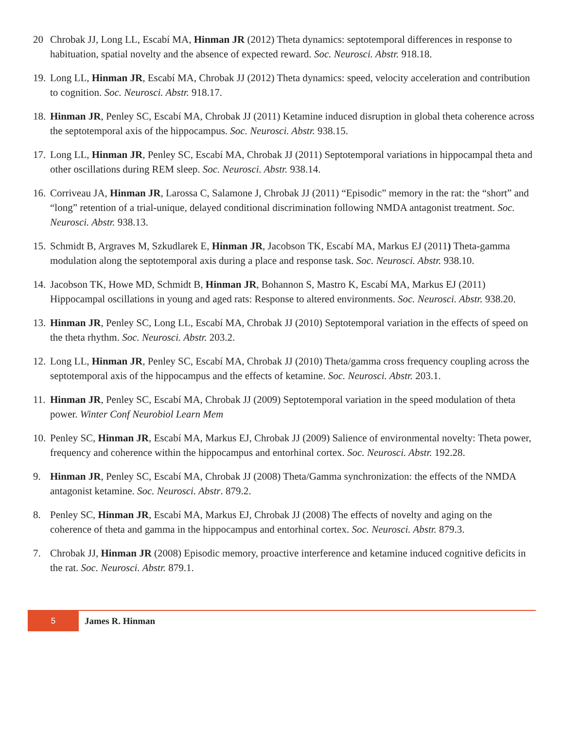20 Chrobak JJ, Long LL, Escabí MA, Hinman JR (2012) Theta dynamics: septotemporal differences in response to habituation, spatial novelty and the absence of expected reward. Soc. Neurosci. Abstr. 918.18.
19. Long LL, Hinman JR, Escabí MA, Chrobak JJ (2012) Theta dynamics: speed, velocity acceleration and contribution to cognition. Soc. Neurosci. Abstr. 918.17.
18. Hinman JR, Penley SC, Escabí MA, Chrobak JJ (2011) Ketamine induced disruption in global theta coherence across the septotemporal axis of the hippocampus. Soc. Neurosci. Abstr. 938.15.
17. Long LL, Hinman JR, Penley SC, Escabí MA, Chrobak JJ (2011) Septotemporal variations in hippocampal theta and other oscillations during REM sleep. Soc. Neurosci. Abstr. 938.14.
16. Corriveau JA, Hinman JR, Larossa C, Salamone J, Chrobak JJ (2011) “Episodic” memory in the rat: the “short” and “long” retention of a trial-unique, delayed conditional discrimination following NMDA antagonist treatment. Soc. Neurosci. Abstr. 938.13.
15. Schmidt B, Argraves M, Szkudlarek E, Hinman JR, Jacobson TK, Escabí MA, Markus EJ (2011) Theta-gamma modulation along the septotemporal axis during a place and response task. Soc. Neurosci. Abstr. 938.10.
14. Jacobson TK, Howe MD, Schmidt B, Hinman JR, Bohannon S, Mastro K, Escabí MA, Markus EJ (2011) Hippocampal oscillations in young and aged rats: Response to altered environments. Soc. Neurosci. Abstr. 938.20.
13. Hinman JR, Penley SC, Long LL, Escabí MA, Chrobak JJ (2010) Septotemporal variation in the effects of speed on the theta rhythm. Soc. Neurosci. Abstr. 203.2.
12. Long LL, Hinman JR, Penley SC, Escabí MA, Chrobak JJ (2010) Theta/gamma cross frequency coupling across the septotemporal axis of the hippocampus and the effects of ketamine. Soc. Neurosci. Abstr. 203.1.
11. Hinman JR, Penley SC, Escabí MA, Chrobak JJ (2009) Septotemporal variation in the speed modulation of theta power. Winter Conf Neurobiol Learn Mem
10. Penley SC, Hinman JR, Escabí MA, Markus EJ, Chrobak JJ (2009) Salience of environmental novelty: Theta power, frequency and coherence within the hippocampus and entorhinal cortex. Soc. Neurosci. Abstr. 192.28.
9. Hinman JR, Penley SC, Escabí MA, Chrobak JJ (2008) Theta/Gamma synchronization: the effects of the NMDA antagonist ketamine. Soc. Neurosci. Abstr. 879.2.
8. Penley SC, Hinman JR, Escabí MA, Markus EJ, Chrobak JJ (2008) The effects of novelty and aging on the coherence of theta and gamma in the hippocampus and entorhinal cortex. Soc. Neurosci. Abstr. 879.3.
7. Chrobak JJ, Hinman JR (2008) Episodic memory, proactive interference and ketamine induced cognitive deficits in the rat. Soc. Neurosci. Abstr. 879.1.
5 James R. Hinman